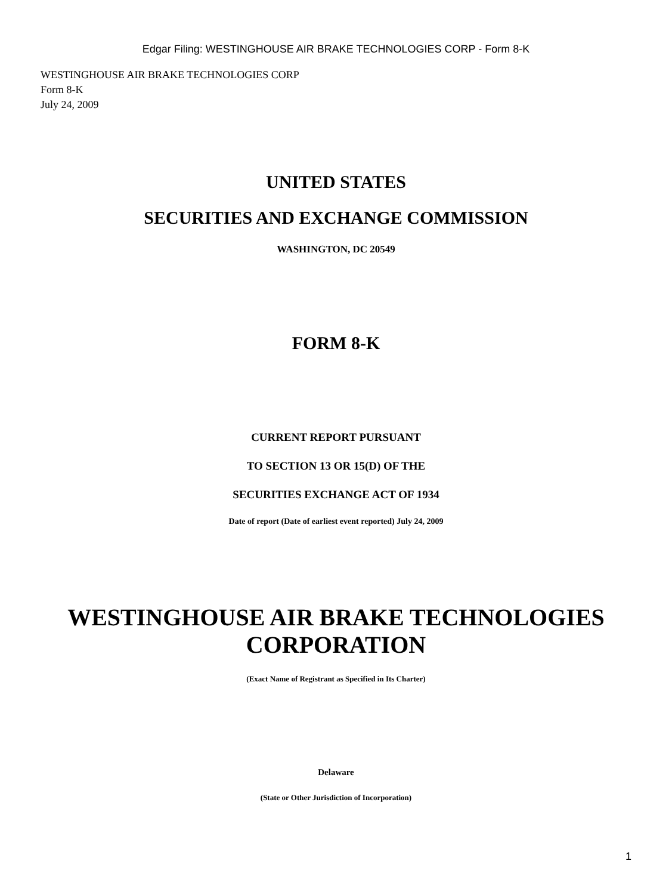Edgar Filing: WESTINGHOUSE AIR BRAKE TECHNOLOGIES CORP - Form 8-K
WESTINGHOUSE AIR BRAKE TECHNOLOGIES CORP
Form 8-K
July 24, 2009
UNITED STATES
SECURITIES AND EXCHANGE COMMISSION
WASHINGTON, DC 20549
FORM 8-K
CURRENT REPORT PURSUANT
TO SECTION 13 OR 15(D) OF THE
SECURITIES EXCHANGE ACT OF 1934
Date of report (Date of earliest event reported) July 24, 2009
WESTINGHOUSE AIR BRAKE TECHNOLOGIES
CORPORATION
(Exact Name of Registrant as Specified in Its Charter)
Delaware
(State or Other Jurisdiction of Incorporation)
1